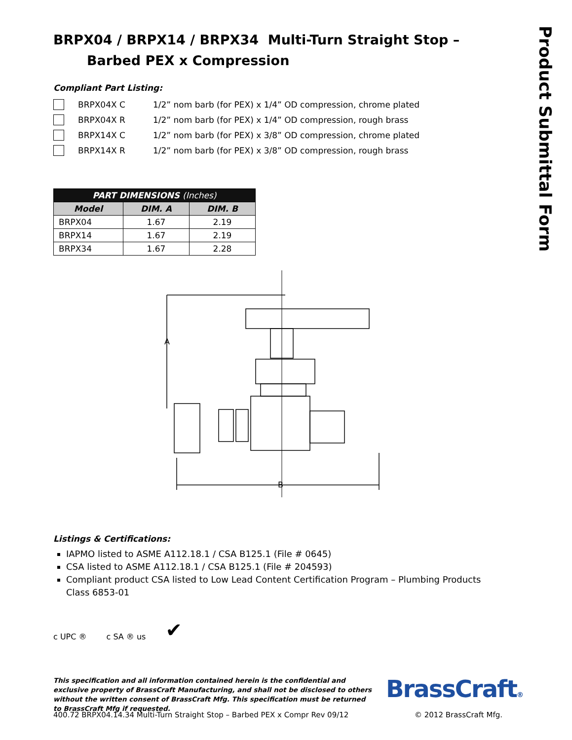Product Submittal Form
BRPX04 / BRPX14 / BRPX34 Multi-Turn Straight Stop –
Barbed PEX x Compression
Compliant Part Listing:
BRPX04X C 1/2” nom barb (for PEX) x 1/4” OD compression, chrome plated
BRPX04X R 1/2” nom barb (for PEX) x 1/4” OD compression, rough brass
BRPX14X C 1/2” nom barb (for PEX) x 3/8” OD compression, chrome plated
BRPX14X R 1/2” nom barb (for PEX) x 3/8” OD compression, rough brass
| PART DIMENSIONS (Inches) | | |
| --- | --- | --- |
| Model | DIM. A | DIM. B |
| BRPX04 | 1.67 | 2.19 |
| BRPX14 | 1.67 | 2.19 |
| BRPX34 | 1.67 | 2.28 |
A
B
Listings & Certifications:
IAPMO listed to ASME A112.18.1 / CSA B125.1 (File # 0645)
CSA listed to ASME A112.18.1 / CSA B125.1 (File # 204593)
Compliant product CSA listed to Low Lead Content Certification Program – Plumbing Products Class 6853-01
c UPC ® c SA ® us ✔
This specification and all information contained herein is the confidential and exclusive property of BrassCraft Manufacturing, and shall not be disclosed to others without the written consent of BrassCraft Mfg. This specification must be returned to BrassCraft Mfg if requested.
BrassCraft®
400.72 BRPX04.14.34 Multi-Turn Straight Stop – Barbed PEX x Compr Rev 09/12 © 2012 BrassCraft Mfg.